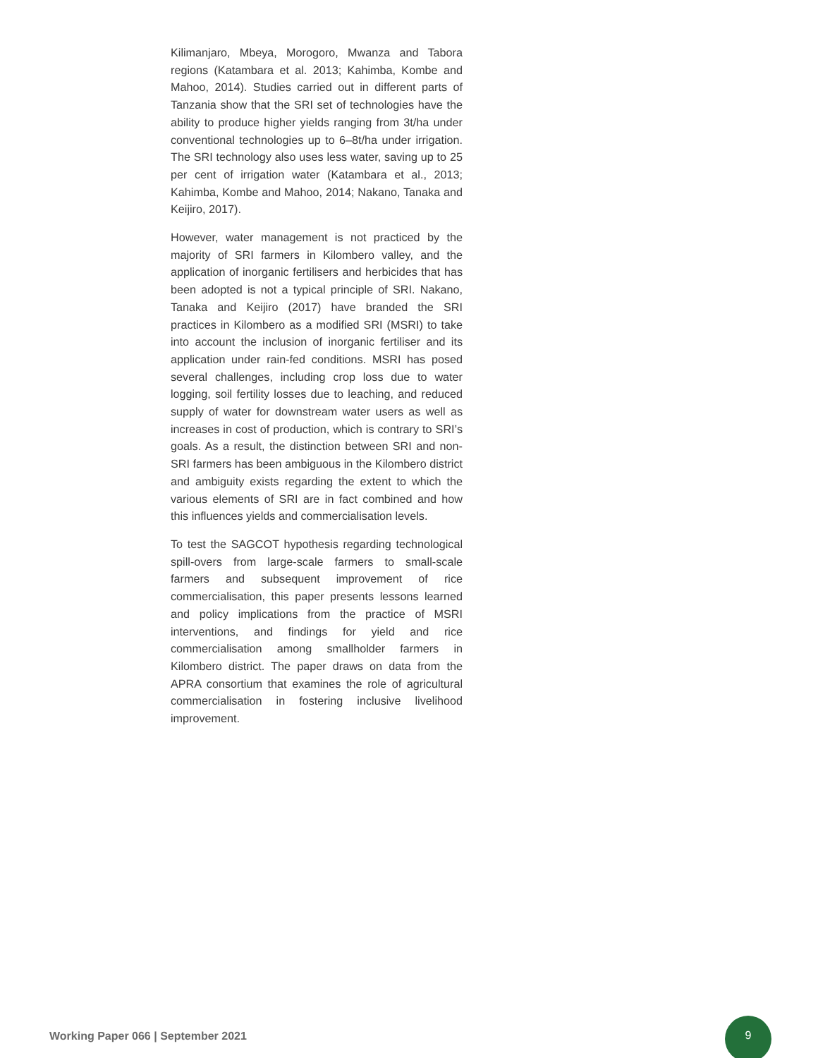Kilimanjaro, Mbeya, Morogoro, Mwanza and Tabora regions (Katambara et al. 2013; Kahimba, Kombe and Mahoo, 2014). Studies carried out in different parts of Tanzania show that the SRI set of technologies have the ability to produce higher yields ranging from 3t/ha under conventional technologies up to 6–8t/ha under irrigation. The SRI technology also uses less water, saving up to 25 per cent of irrigation water (Katambara et al., 2013; Kahimba, Kombe and Mahoo, 2014; Nakano, Tanaka and Keijiro, 2017).
However, water management is not practiced by the majority of SRI farmers in Kilombero valley, and the application of inorganic fertilisers and herbicides that has been adopted is not a typical principle of SRI. Nakano, Tanaka and Keijiro (2017) have branded the SRI practices in Kilombero as a modified SRI (MSRI) to take into account the inclusion of inorganic fertiliser and its application under rain-fed conditions. MSRI has posed several challenges, including crop loss due to water logging, soil fertility losses due to leaching, and reduced supply of water for downstream water users as well as increases in cost of production, which is contrary to SRI’s goals. As a result, the distinction between SRI and non-SRI farmers has been ambiguous in the Kilombero district and ambiguity exists regarding the extent to which the various elements of SRI are in fact combined and how this influences yields and commercialisation levels.
To test the SAGCOT hypothesis regarding technological spill-overs from large-scale farmers to small-scale farmers and subsequent improvement of rice commercialisation, this paper presents lessons learned and policy implications from the practice of MSRI interventions, and findings for yield and rice commercialisation among smallholder farmers in Kilombero district. The paper draws on data from the APRA consortium that examines the role of agricultural commercialisation in fostering inclusive livelihood improvement.
Working Paper 066 | September 2021
9